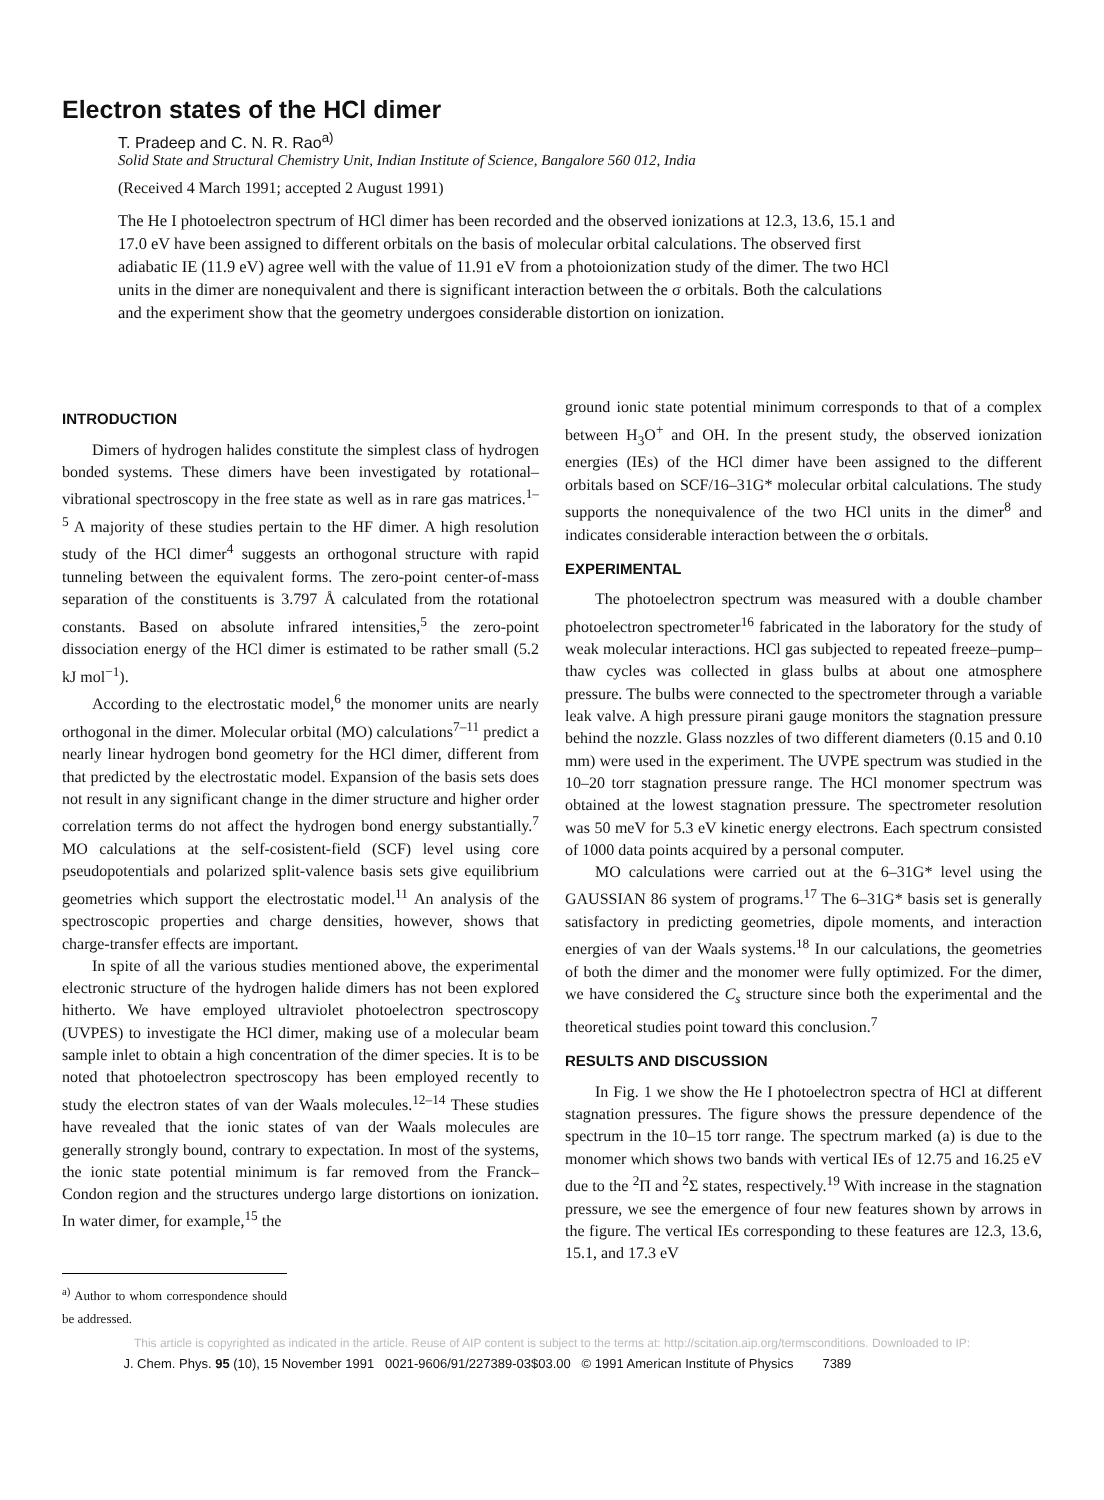Electron states of the HCl dimer
T. Pradeep and C. N. R. Rao<sup>a)</sup>
Solid State and Structural Chemistry Unit, Indian Institute of Science, Bangalore 560 012, India
(Received 4 March 1991; accepted 2 August 1991)
The He I photoelectron spectrum of HCl dimer has been recorded and the observed ionizations at 12.3, 13.6, 15.1 and 17.0 eV have been assigned to different orbitals on the basis of molecular orbital calculations. The observed first adiabatic IE (11.9 eV) agree well with the value of 11.91 eV from a photoionization study of the dimer. The two HCl units in the dimer are nonequivalent and there is significant interaction between the σ orbitals. Both the calculations and the experiment show that the geometry undergoes considerable distortion on ionization.
INTRODUCTION
Dimers of hydrogen halides constitute the simplest class of hydrogen bonded systems. These dimers have been investigated by rotational–vibrational spectroscopy in the free state as well as in rare gas matrices.<sup>1–5</sup> A majority of these studies pertain to the HF dimer. A high resolution study of the HCl dimer<sup>4</sup> suggests an orthogonal structure with rapid tunneling between the equivalent forms. The zero-point center-of-mass separation of the constituents is 3.797 Å calculated from the rotational constants. Based on absolute infrared intensities,<sup>5</sup> the zero-point dissociation energy of the HCl dimer is estimated to be rather small (5.2 kJ mol<sup>−1</sup>).
According to the electrostatic model,<sup>6</sup> the monomer units are nearly orthogonal in the dimer. Molecular orbital (MO) calculations<sup>7–11</sup> predict a nearly linear hydrogen bond geometry for the HCl dimer, different from that predicted by the electrostatic model. Expansion of the basis sets does not result in any significant change in the dimer structure and higher order correlation terms do not affect the hydrogen bond energy substantially.<sup>7</sup> MO calculations at the self-cosistent-field (SCF) level using core pseudopotentials and polarized split-valence basis sets give equilibrium geometries which support the electrostatic model.<sup>11</sup> An analysis of the spectroscopic properties and charge densities, however, shows that charge-transfer effects are important.
In spite of all the various studies mentioned above, the experimental electronic structure of the hydrogen halide dimers has not been explored hitherto. We have employed ultraviolet photoelectron spectroscopy (UVPES) to investigate the HCl dimer, making use of a molecular beam sample inlet to obtain a high concentration of the dimer species. It is to be noted that photoelectron spectroscopy has been employed recently to study the electron states of van der Waals molecules.<sup>12–14</sup> These studies have revealed that the ionic states of van der Waals molecules are generally strongly bound, contrary to expectation. In most of the systems, the ionic state potential minimum is far removed from the Franck–Condon region and the structures undergo large distortions on ionization. In water dimer, for example,<sup>15</sup> the
<sup>a)</sup> Author to whom correspondence should be addressed.
ground ionic state potential minimum corresponds to that of a complex between H<sub>3</sub>O<sup>+</sup> and OH. In the present study, the observed ionization energies (IEs) of the HCl dimer have been assigned to the different orbitals based on SCF/16–31G* molecular orbital calculations. The study supports the nonequivalence of the two HCl units in the dimer<sup>8</sup> and indicates considerable interaction between the σ orbitals.
EXPERIMENTAL
The photoelectron spectrum was measured with a double chamber photoelectron spectrometer<sup>16</sup> fabricated in the laboratory for the study of weak molecular interactions. HCl gas subjected to repeated freeze–pump–thaw cycles was collected in glass bulbs at about one atmosphere pressure. The bulbs were connected to the spectrometer through a variable leak valve. A high pressure pirani gauge monitors the stagnation pressure behind the nozzle. Glass nozzles of two different diameters (0.15 and 0.10 mm) were used in the experiment. The UVPE spectrum was studied in the 10–20 torr stagnation pressure range. The HCl monomer spectrum was obtained at the lowest stagnation pressure. The spectrometer resolution was 50 meV for 5.3 eV kinetic energy electrons. Each spectrum consisted of 1000 data points acquired by a personal computer.
MO calculations were carried out at the 6–31G* level using the GAUSSIAN 86 system of programs.<sup>17</sup> The 6–31G* basis set is generally satisfactory in predicting geometries, dipole moments, and interaction energies of van der Waals systems.<sup>18</sup> In our calculations, the geometries of both the dimer and the monomer were fully optimized. For the dimer, we have considered the C<sub>s</sub> structure since both the experimental and the theoretical studies point toward this conclusion.<sup>7</sup>
RESULTS AND DISCUSSION
In Fig. 1 we show the He I photoelectron spectra of HCl at different stagnation pressures. The figure shows the pressure dependence of the spectrum in the 10–15 torr range. The spectrum marked (a) is due to the monomer which shows two bands with vertical IEs of 12.75 and 16.25 eV due to the <sup>2</sup>Π and <sup>2</sup>Σ states, respectively.<sup>19</sup> With increase in the stagnation pressure, we see the emergence of four new features shown by arrows in the figure. The vertical IEs corresponding to these features are 12.3, 13.6, 15.1, and 17.3 eV
This article is copyrighted as indicated in the article. Reuse of AIP content is subject to the terms at: http://scitation.aip.org/termsconditions. Downloaded to IP:
J. Chem. Phys. 95 (10), 15 November 1991 0021-9606/91/227389-03$03.00 © 1991 American Institute of Physics 7389